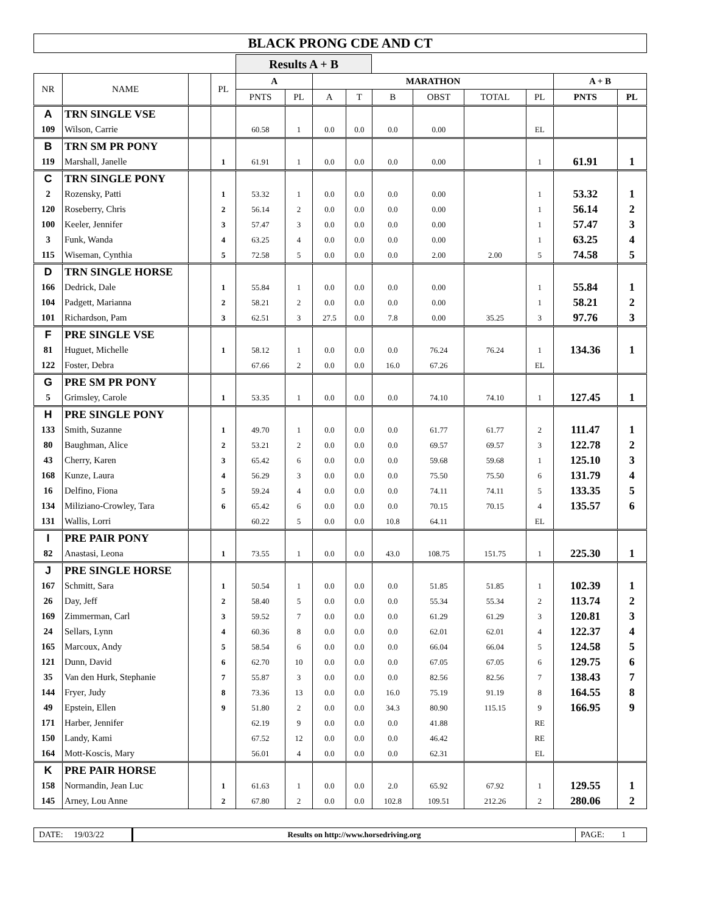BLACK PRONG CDE AND CT
Results A + B
| NR | NAME | | PL | A | | MARATHON | | | | | | A + B | |
| --- | --- | --- | --- | --- | --- | --- | --- | --- | --- | --- | --- | --- | --- |
| | | | | PNTS | PL | A | T | B | OBST | TOTAL | PL | PNTS | PL |
| A | TRN SINGLE VSE | | | | | | | | | | | | |
| 109 | Wilson, Carrie | | | 60.58 | 1 | 0.0 | 0.0 | 0.0 | 0.00 | | EL | | |
| B | TRN SM PR PONY | | | | | | | | | | | | |
| 119 | Marshall, Janelle | | 1 | 61.91 | 1 | 0.0 | 0.0 | 0.0 | 0.00 | | 1 | 61.91 | 1 |
| C | TRN SINGLE PONY | | | | | | | | | | | | |
| 2 | Rozensky, Patti | | 1 | 53.32 | 1 | 0.0 | 0.0 | 0.0 | 0.00 | | 1 | 53.32 | 1 |
| 120 | Roseberry, Chris | | 2 | 56.14 | 2 | 0.0 | 0.0 | 0.0 | 0.00 | | 1 | 56.14 | 2 |
| 100 | Keeler, Jennifer | | 3 | 57.47 | 3 | 0.0 | 0.0 | 0.0 | 0.00 | | 1 | 57.47 | 3 |
| 3 | Funk, Wanda | | 4 | 63.25 | 4 | 0.0 | 0.0 | 0.0 | 0.00 | | 1 | 63.25 | 4 |
| 115 | Wiseman, Cynthia | | 5 | 72.58 | 5 | 0.0 | 0.0 | 0.0 | 2.00 | 2.00 | 5 | 74.58 | 5 |
| D | TRN SINGLE HORSE | | | | | | | | | | | | |
| 166 | Dedrick, Dale | | 1 | 55.84 | 1 | 0.0 | 0.0 | 0.0 | 0.00 | | 1 | 55.84 | 1 |
| 104 | Padgett, Marianna | | 2 | 58.21 | 2 | 0.0 | 0.0 | 0.0 | 0.00 | | 1 | 58.21 | 2 |
| 101 | Richardson, Pam | | 3 | 62.51 | 3 | 27.5 | 0.0 | 7.8 | 0.00 | 35.25 | 3 | 97.76 | 3 |
| F | PRE SINGLE VSE | | | | | | | | | | | | |
| 81 | Huguet, Michelle | | 1 | 58.12 | 1 | 0.0 | 0.0 | 0.0 | 76.24 | 76.24 | 1 | 134.36 | 1 |
| 122 | Foster, Debra | | | 67.66 | 2 | 0.0 | 0.0 | 16.0 | 67.26 | | EL | | |
| G | PRE SM PR PONY | | | | | | | | | | | | |
| 5 | Grimsley, Carole | | 1 | 53.35 | 1 | 0.0 | 0.0 | 0.0 | 74.10 | 74.10 | 1 | 127.45 | 1 |
| H | PRE SINGLE PONY | | | | | | | | | | | | |
| 133 | Smith, Suzanne | | 1 | 49.70 | 1 | 0.0 | 0.0 | 0.0 | 61.77 | 61.77 | 2 | 111.47 | 1 |
| 80 | Baughman, Alice | | 2 | 53.21 | 2 | 0.0 | 0.0 | 0.0 | 69.57 | 69.57 | 3 | 122.78 | 2 |
| 43 | Cherry, Karen | | 3 | 65.42 | 6 | 0.0 | 0.0 | 0.0 | 59.68 | 59.68 | 1 | 125.10 | 3 |
| 168 | Kunze, Laura | | 4 | 56.29 | 3 | 0.0 | 0.0 | 0.0 | 75.50 | 75.50 | 6 | 131.79 | 4 |
| 16 | Delfino, Fiona | | 5 | 59.24 | 4 | 0.0 | 0.0 | 0.0 | 74.11 | 74.11 | 5 | 133.35 | 5 |
| 134 | Miliziano-Crowley, Tara | | 6 | 65.42 | 6 | 0.0 | 0.0 | 0.0 | 70.15 | 70.15 | 4 | 135.57 | 6 |
| 131 | Wallis, Lorri | | | 60.22 | 5 | 0.0 | 0.0 | 10.8 | 64.11 | | EL | | |
| I | PRE PAIR PONY | | | | | | | | | | | | |
| 82 | Anastasi, Leona | | 1 | 73.55 | 1 | 0.0 | 0.0 | 43.0 | 108.75 | 151.75 | 1 | 225.30 | 1 |
| J | PRE SINGLE HORSE | | | | | | | | | | | | |
| 167 | Schmitt, Sara | | 1 | 50.54 | 1 | 0.0 | 0.0 | 0.0 | 51.85 | 51.85 | 1 | 102.39 | 1 |
| 26 | Day, Jeff | | 2 | 58.40 | 5 | 0.0 | 0.0 | 0.0 | 55.34 | 55.34 | 2 | 113.74 | 2 |
| 169 | Zimmerman, Carl | | 3 | 59.52 | 7 | 0.0 | 0.0 | 0.0 | 61.29 | 61.29 | 3 | 120.81 | 3 |
| 24 | Sellars, Lynn | | 4 | 60.36 | 8 | 0.0 | 0.0 | 0.0 | 62.01 | 62.01 | 4 | 122.37 | 4 |
| 165 | Marcoux, Andy | | 5 | 58.54 | 6 | 0.0 | 0.0 | 0.0 | 66.04 | 66.04 | 5 | 124.58 | 5 |
| 121 | Dunn, David | | 6 | 62.70 | 10 | 0.0 | 0.0 | 0.0 | 67.05 | 67.05 | 6 | 129.75 | 6 |
| 35 | Van den Hurk, Stephanie | | 7 | 55.87 | 3 | 0.0 | 0.0 | 0.0 | 82.56 | 82.56 | 7 | 138.43 | 7 |
| 144 | Fryer, Judy | | 8 | 73.36 | 13 | 0.0 | 0.0 | 16.0 | 75.19 | 91.19 | 8 | 164.55 | 8 |
| 49 | Epstein, Ellen | | 9 | 51.80 | 2 | 0.0 | 0.0 | 34.3 | 80.90 | 115.15 | 9 | 166.95 | 9 |
| 171 | Harber, Jennifer | | | 62.19 | 9 | 0.0 | 0.0 | 0.0 | 41.88 | | RE | | |
| 150 | Landy, Kami | | | 67.52 | 12 | 0.0 | 0.0 | 0.0 | 46.42 | | RE | | |
| 164 | Mott-Koscis, Mary | | | 56.01 | 4 | 0.0 | 0.0 | 0.0 | 62.31 | | EL | | |
| K | PRE PAIR HORSE | | | | | | | | | | | | |
| 158 | Normandin, Jean Luc | | 1 | 61.63 | 1 | 0.0 | 0.0 | 2.0 | 65.92 | 67.92 | 1 | 129.55 | 1 |
| 145 | Arney, Lou Anne | | 2 | 67.80 | 2 | 0.0 | 0.0 | 102.8 | 109.51 | 212.26 | 2 | 280.06 | 2 |
DATE: 19/03/22
Results on http://www.horsedriving.org
PAGE: 1